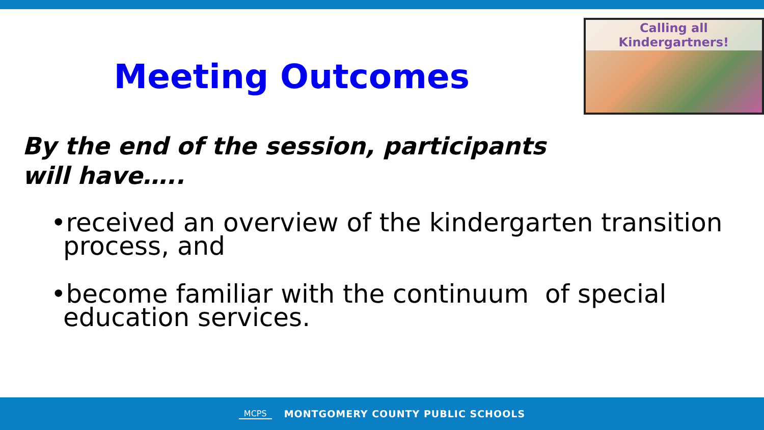Meeting Outcomes
Calling all Kindergartners!
By the end of the session, participants
will have…..
•received an overview of the kindergarten transition process, and
•become familiar with the continuum of special education services.
MCPS MONTGOMERY COUNTY PUBLIC SCHOOLS